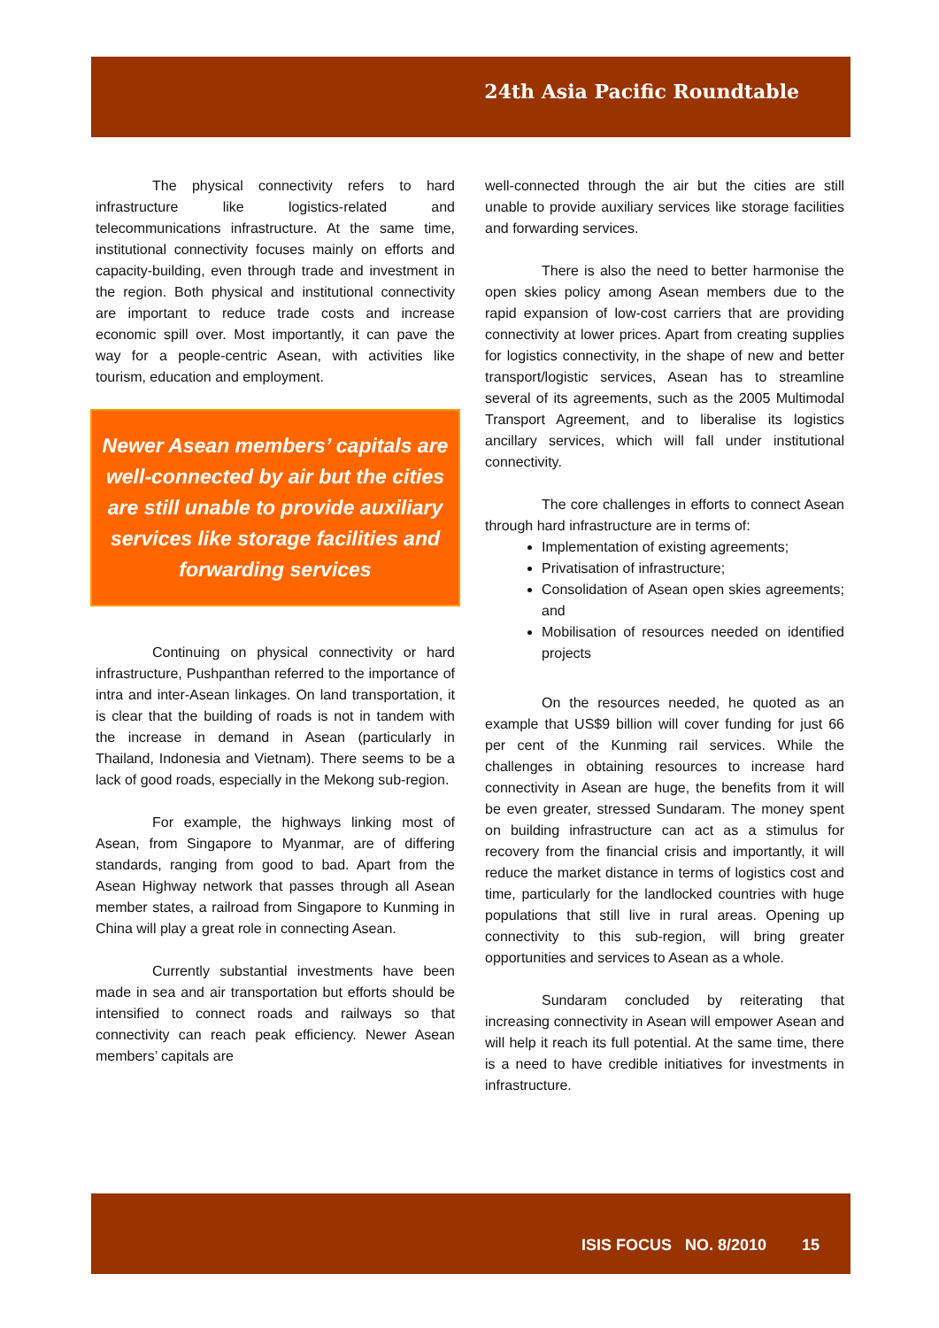24th Asia Pacific Roundtable
The physical connectivity refers to hard infrastructure like logistics-related and telecommunications infrastructure. At the same time, institutional connectivity focuses mainly on efforts and capacity-building, even through trade and investment in the region. Both physical and institutional connectivity are important to reduce trade costs and increase economic spill over. Most importantly, it can pave the way for a people-centric Asean, with activities like tourism, education and employment.
Newer Asean members’ capitals are well-connected by air but the cities are still unable to provide auxiliary services like storage facilities and forwarding services
Continuing on physical connectivity or hard infrastructure, Pushpanthan referred to the importance of intra and inter-Asean linkages. On land transportation, it is clear that the building of roads is not in tandem with the increase in demand in Asean (particularly in Thailand, Indonesia and Vietnam). There seems to be a lack of good roads, especially in the Mekong sub-region.
For example, the highways linking most of Asean, from Singapore to Myanmar, are of differing standards, ranging from good to bad. Apart from the Asean Highway network that passes through all Asean member states, a railroad from Singapore to Kunming in China will play a great role in connecting Asean.
Currently substantial investments have been made in sea and air transportation but efforts should be intensified to connect roads and railways so that connectivity can reach peak efficiency. Newer Asean members’ capitals are
well-connected through the air but the cities are still unable to provide auxiliary services like storage facilities and forwarding services.
There is also the need to better harmonise the open skies policy among Asean members due to the rapid expansion of low-cost carriers that are providing connectivity at lower prices. Apart from creating supplies for logistics connectivity, in the shape of new and better transport/logistic services, Asean has to streamline several of its agreements, such as the 2005 Multimodal Transport Agreement, and to liberalise its logistics ancillary services, which will fall under institutional connectivity.
The core challenges in efforts to connect Asean through hard infrastructure are in terms of:
Implementation of existing agreements;
Privatisation of infrastructure;
Consolidation of Asean open skies agreements; and
Mobilisation of resources needed on identified projects
On the resources needed, he quoted as an example that US$9 billion will cover funding for just 66 per cent of the Kunming rail services. While the challenges in obtaining resources to increase hard connectivity in Asean are huge, the benefits from it will be even greater, stressed Sundaram. The money spent on building infrastructure can act as a stimulus for recovery from the financial crisis and importantly, it will reduce the market distance in terms of logistics cost and time, particularly for the landlocked countries with huge populations that still live in rural areas. Opening up connectivity to this sub-region, will bring greater opportunities and services to Asean as a whole.
Sundaram concluded by reiterating that increasing connectivity in Asean will empower Asean and will help it reach its full potential. At the same time, there is a need to have credible initiatives for investments in infrastructure.
ISIS FOCUS NO. 8/2010 15